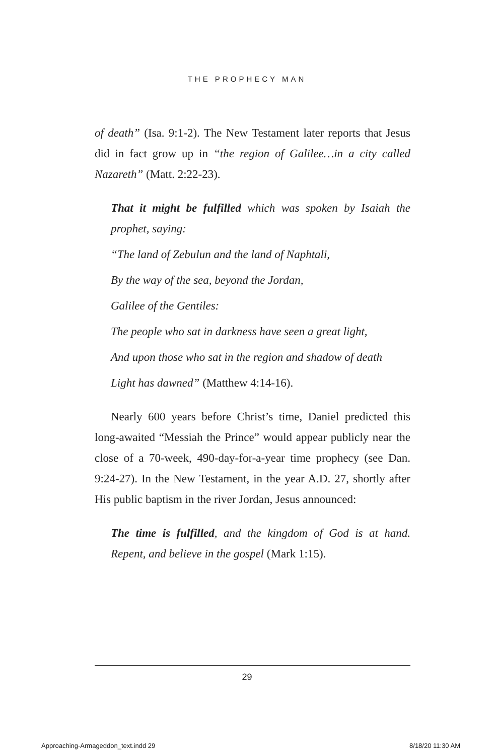THE PROPHECY MAN
of death” (Isa. 9:1-2). The New Testament later reports that Jesus did in fact grow up in “the region of Galilee…in a city called Nazareth” (Matt. 2:22-23).
That it might be fulfilled which was spoken by Isaiah the prophet, saying:
“The land of Zebulun and the land of Naphtali,
By the way of the sea, beyond the Jordan,
Galilee of the Gentiles:
The people who sat in darkness have seen a great light,
And upon those who sat in the region and shadow of death
Light has dawned” (Matthew 4:14-16).
Nearly 600 years before Christ’s time, Daniel predicted this long-awaited “Messiah the Prince” would appear publicly near the close of a 70-week, 490-day-for-a-year time prophecy (see Dan. 9:24-27). In the New Testament, in the year A.D. 27, shortly after His public baptism in the river Jordan, Jesus announced:
The time is fulfilled, and the kingdom of God is at hand. Repent, and believe in the gospel (Mark 1:15).
29
Approaching-Armageddon_text.indd 29 8/18/20 11:30 AM